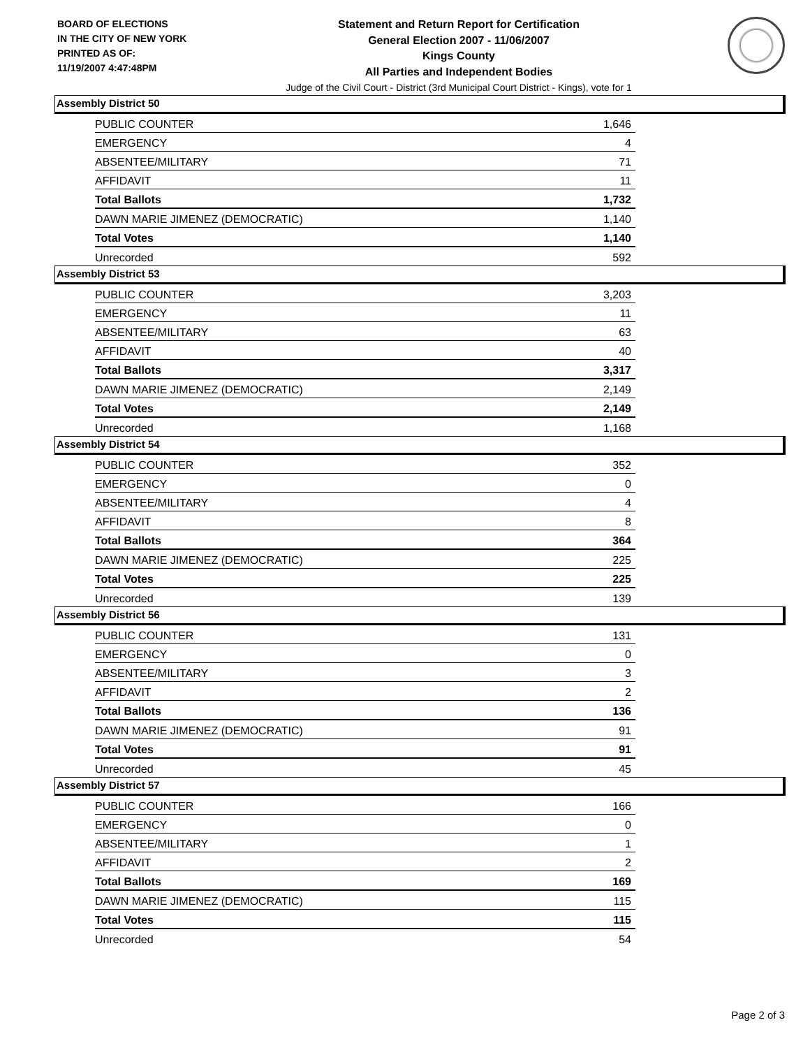BOARD OF ELECTIONS
IN THE CITY OF NEW YORK
PRINTED AS OF:
11/19/2007 4:47:48PM
Statement and Return Report for Certification
General Election 2007 - 11/06/2007
Kings County
All Parties and Independent Bodies
Judge of the Civil Court - District (3rd Municipal Court District - Kings), vote for 1
Assembly District 50
| PUBLIC COUNTER | 1,646 |
| EMERGENCY | 4 |
| ABSENTEE/MILITARY | 71 |
| AFFIDAVIT | 11 |
| Total Ballots | 1,732 |
| DAWN MARIE JIMENEZ (DEMOCRATIC) | 1,140 |
| Total Votes | 1,140 |
| Unrecorded | 592 |
Assembly District 53
| PUBLIC COUNTER | 3,203 |
| EMERGENCY | 11 |
| ABSENTEE/MILITARY | 63 |
| AFFIDAVIT | 40 |
| Total Ballots | 3,317 |
| DAWN MARIE JIMENEZ (DEMOCRATIC) | 2,149 |
| Total Votes | 2,149 |
| Unrecorded | 1,168 |
Assembly District 54
| PUBLIC COUNTER | 352 |
| EMERGENCY | 0 |
| ABSENTEE/MILITARY | 4 |
| AFFIDAVIT | 8 |
| Total Ballots | 364 |
| DAWN MARIE JIMENEZ (DEMOCRATIC) | 225 |
| Total Votes | 225 |
| Unrecorded | 139 |
Assembly District 56
| PUBLIC COUNTER | 131 |
| EMERGENCY | 0 |
| ABSENTEE/MILITARY | 3 |
| AFFIDAVIT | 2 |
| Total Ballots | 136 |
| DAWN MARIE JIMENEZ (DEMOCRATIC) | 91 |
| Total Votes | 91 |
| Unrecorded | 45 |
Assembly District 57
| PUBLIC COUNTER | 166 |
| EMERGENCY | 0 |
| ABSENTEE/MILITARY | 1 |
| AFFIDAVIT | 2 |
| Total Ballots | 169 |
| DAWN MARIE JIMENEZ (DEMOCRATIC) | 115 |
| Total Votes | 115 |
| Unrecorded | 54 |
Page 2 of 3